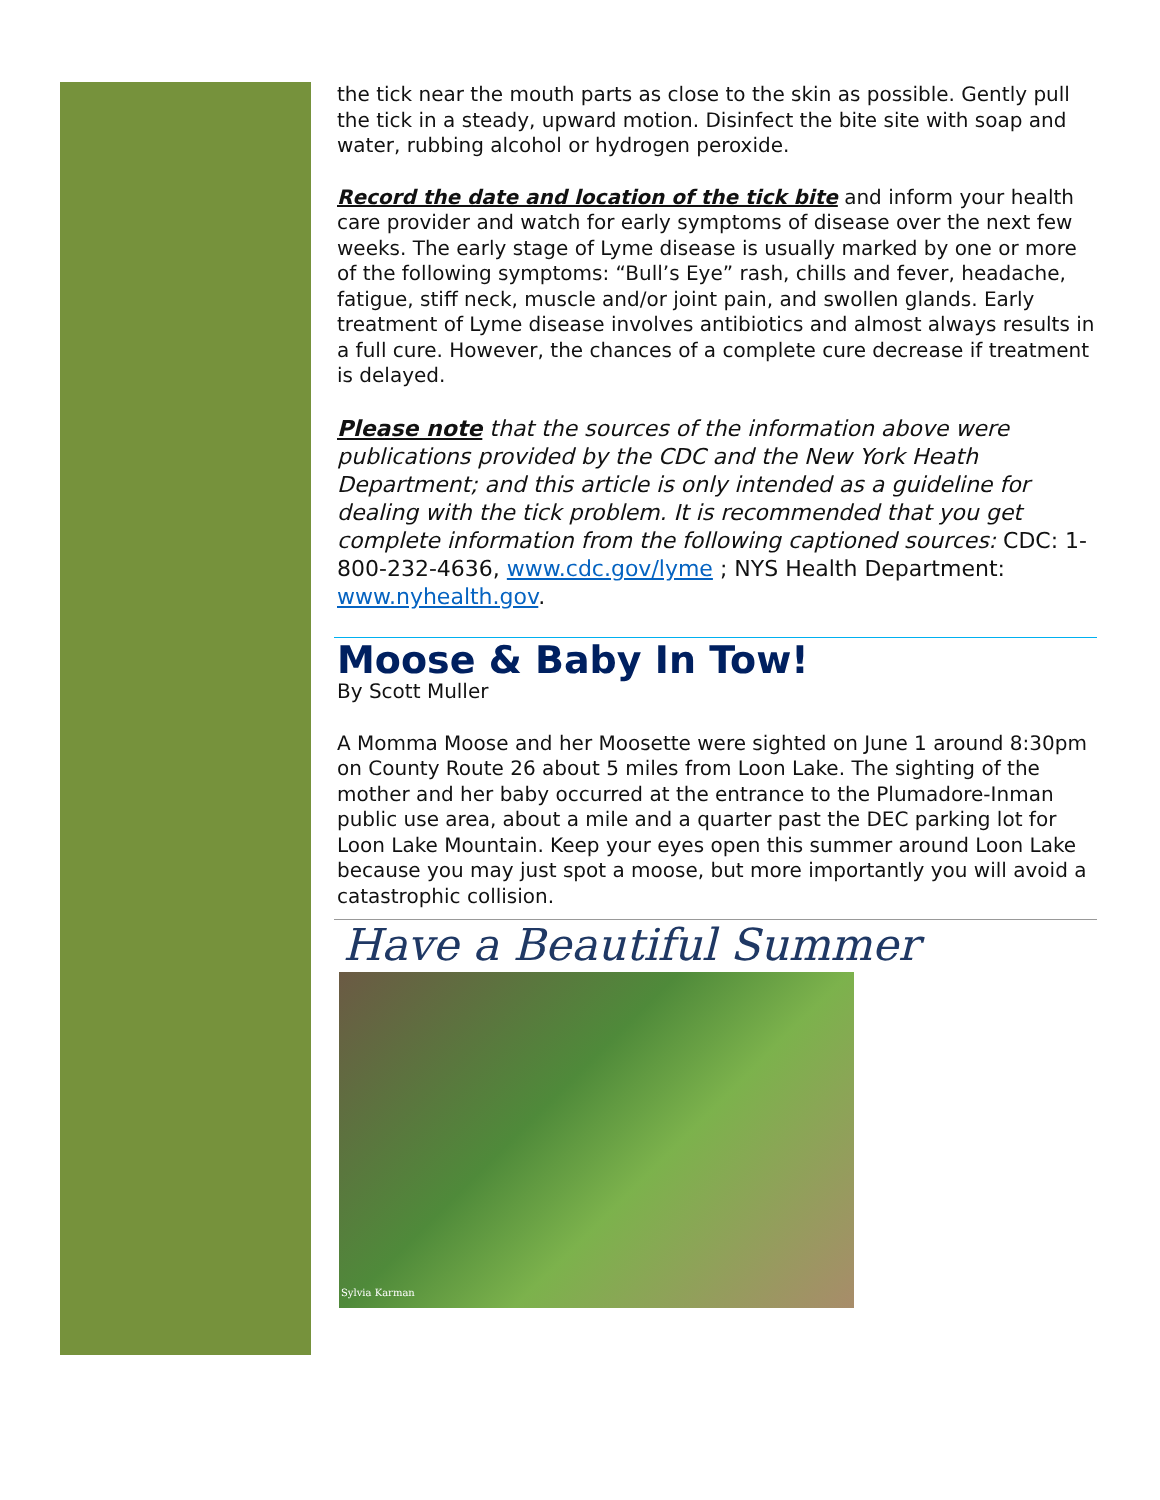the tick near the mouth parts as close to the skin as possible. Gently pull the tick in a steady, upward motion. Disinfect the bite site with soap and water, rubbing alcohol or hydrogen peroxide.
Record the date and location of the tick bite and inform your health care provider and watch for early symptoms of disease over the next few weeks. The early stage of Lyme disease is usually marked by one or more of the following symptoms: “Bull’s Eye” rash, chills and fever, headache, fatigue, stiff neck, muscle and/or joint pain, and swollen glands. Early treatment of Lyme disease involves antibiotics and almost always results in a full cure. However, the chances of a complete cure decrease if treatment is delayed.
Please note that the sources of the information above were publications provided by the CDC and the New York Heath Department; and this article is only intended as a guideline for dealing with the tick problem. It is recommended that you get complete information from the following captioned sources: CDC: 1-800-232-4636, www.cdc.gov/lyme ; NYS Health Department: www.nyhealth.gov.
Moose & Baby In Tow!
By Scott Muller
A Momma Moose and her Moosette were sighted on June 1 around 8:30pm on County Route 26 about 5 miles from Loon Lake. The sighting of the mother and her baby occurred at the entrance to the Plumadore-Inman public use area, about a mile and a quarter past the DEC parking lot for Loon Lake Mountain. Keep your eyes open this summer around Loon Lake because you may just spot a moose, but more importantly you will avoid a catastrophic collision.
Have a Beautiful Summer
Sylvia Karman